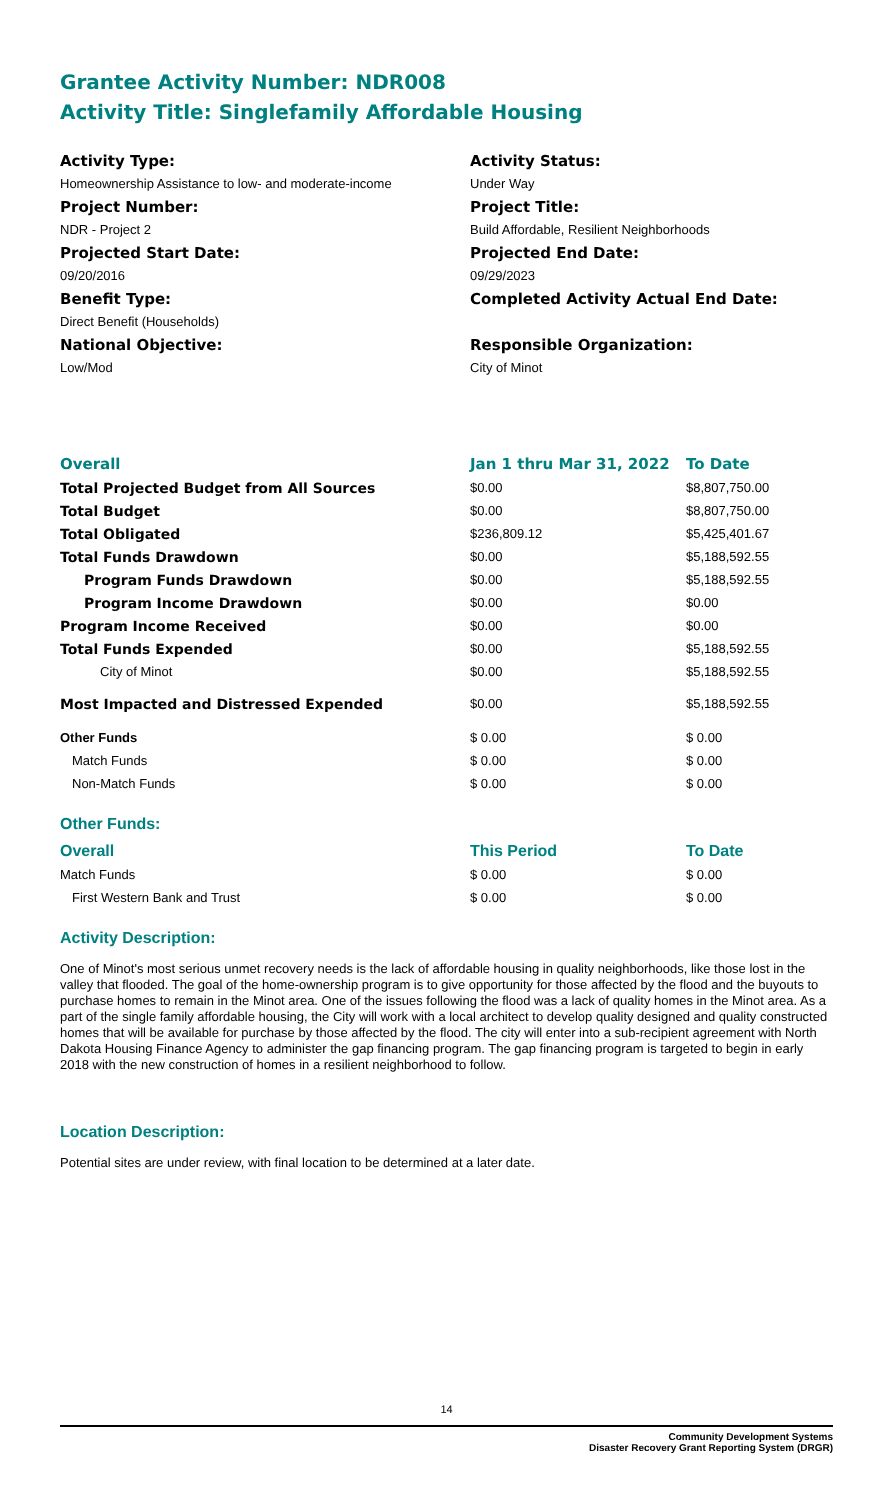Grantee Activity Number: NDR008
Activity Title: Singlefamily Affordable Housing
Activity Type:
Homeownership Assistance to low- and moderate-income
Project Number:
NDR - Project 2
Projected Start Date:
09/20/2016
Benefit Type:
Direct Benefit (Households)
National Objective:
Low/Mod
Activity Status:
Under Way
Project Title:
Build Affordable, Resilient Neighborhoods
Projected End Date:
09/29/2023
Completed Activity Actual End Date:
Responsible Organization:
City of Minot
| Overall | Jan 1 thru Mar 31, 2022 | To Date |
| --- | --- | --- |
| Total Projected Budget from All Sources | $0.00 | $8,807,750.00 |
| Total Budget | $0.00 | $8,807,750.00 |
| Total Obligated | $236,809.12 | $5,425,401.67 |
| Total Funds Drawdown | $0.00 | $5,188,592.55 |
| Program Funds Drawdown | $0.00 | $5,188,592.55 |
| Program Income Drawdown | $0.00 | $0.00 |
| Program Income Received | $0.00 | $0.00 |
| Total Funds Expended | $0.00 | $5,188,592.55 |
| City of Minot | $0.00 | $5,188,592.55 |
| Most Impacted and Distressed Expended | $0.00 | $5,188,592.55 |
| Other Funds | $ 0.00 | $ 0.00 |
| Match Funds | $ 0.00 | $ 0.00 |
| Non-Match Funds | $ 0.00 | $ 0.00 |
Other Funds:
| Overall | This Period | To Date |
| Match Funds | $ 0.00 | $ 0.00 |
| First Western Bank and Trust | $ 0.00 | $ 0.00 |
Activity Description:
One of Minot's most serious unmet recovery needs is the lack of affordable housing in quality neighborhoods, like those lost in the valley that flooded. The goal of the home-ownership program is to give opportunity for those affected by the flood and the buyouts to purchase homes to remain in the Minot area. One of the issues following the flood was a lack of quality homes in the Minot area. As a part of the single family affordable housing, the City will work with a local architect to develop quality designed and quality constructed homes that will be available for purchase by those affected by the flood. The city will enter into a sub-recipient agreement with North Dakota Housing Finance Agency to administer the gap financing program. The gap financing program is targeted to begin in early 2018 with the new construction of homes in a resilient neighborhood to follow.
Location Description:
Potential sites are under review, with final location to be determined at a later date.
14
Community Development Systems
Disaster Recovery Grant Reporting System (DRGR)